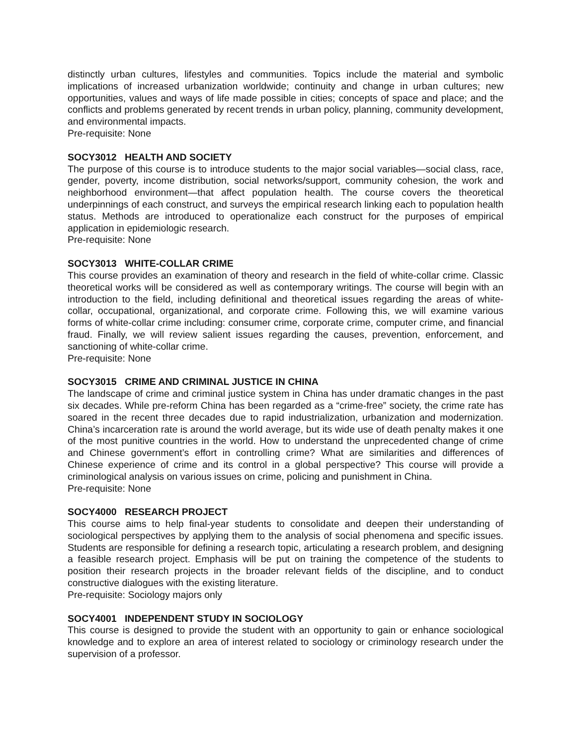distinctly urban cultures, lifestyles and communities. Topics include the material and symbolic implications of increased urbanization worldwide; continuity and change in urban cultures; new opportunities, values and ways of life made possible in cities; concepts of space and place; and the conflicts and problems generated by recent trends in urban policy, planning, community development, and environmental impacts.
Pre-requisite: None
SOCY3012 HEALTH AND SOCIETY
The purpose of this course is to introduce students to the major social variables—social class, race, gender, poverty, income distribution, social networks/support, community cohesion, the work and neighborhood environment—that affect population health. The course covers the theoretical underpinnings of each construct, and surveys the empirical research linking each to population health status. Methods are introduced to operationalize each construct for the purposes of empirical application in epidemiologic research.
Pre-requisite: None
SOCY3013 WHITE-COLLAR CRIME
This course provides an examination of theory and research in the field of white-collar crime. Classic theoretical works will be considered as well as contemporary writings. The course will begin with an introduction to the field, including definitional and theoretical issues regarding the areas of white-collar, occupational, organizational, and corporate crime. Following this, we will examine various forms of white-collar crime including: consumer crime, corporate crime, computer crime, and financial fraud. Finally, we will review salient issues regarding the causes, prevention, enforcement, and sanctioning of white-collar crime.
Pre-requisite: None
SOCY3015 CRIME AND CRIMINAL JUSTICE IN CHINA
The landscape of crime and criminal justice system in China has under dramatic changes in the past six decades. While pre-reform China has been regarded as a “crime-free” society, the crime rate has soared in the recent three decades due to rapid industrialization, urbanization and modernization. China’s incarceration rate is around the world average, but its wide use of death penalty makes it one of the most punitive countries in the world. How to understand the unprecedented change of crime and Chinese government’s effort in controlling crime? What are similarities and differences of Chinese experience of crime and its control in a global perspective? This course will provide a criminological analysis on various issues on crime, policing and punishment in China.
Pre-requisite: None
SOCY4000 RESEARCH PROJECT
This course aims to help final-year students to consolidate and deepen their understanding of sociological perspectives by applying them to the analysis of social phenomena and specific issues. Students are responsible for defining a research topic, articulating a research problem, and designing a feasible research project. Emphasis will be put on training the competence of the students to position their research projects in the broader relevant fields of the discipline, and to conduct constructive dialogues with the existing literature.
Pre-requisite: Sociology majors only
SOCY4001 INDEPENDENT STUDY IN SOCIOLOGY
This course is designed to provide the student with an opportunity to gain or enhance sociological knowledge and to explore an area of interest related to sociology or criminology research under the supervision of a professor.